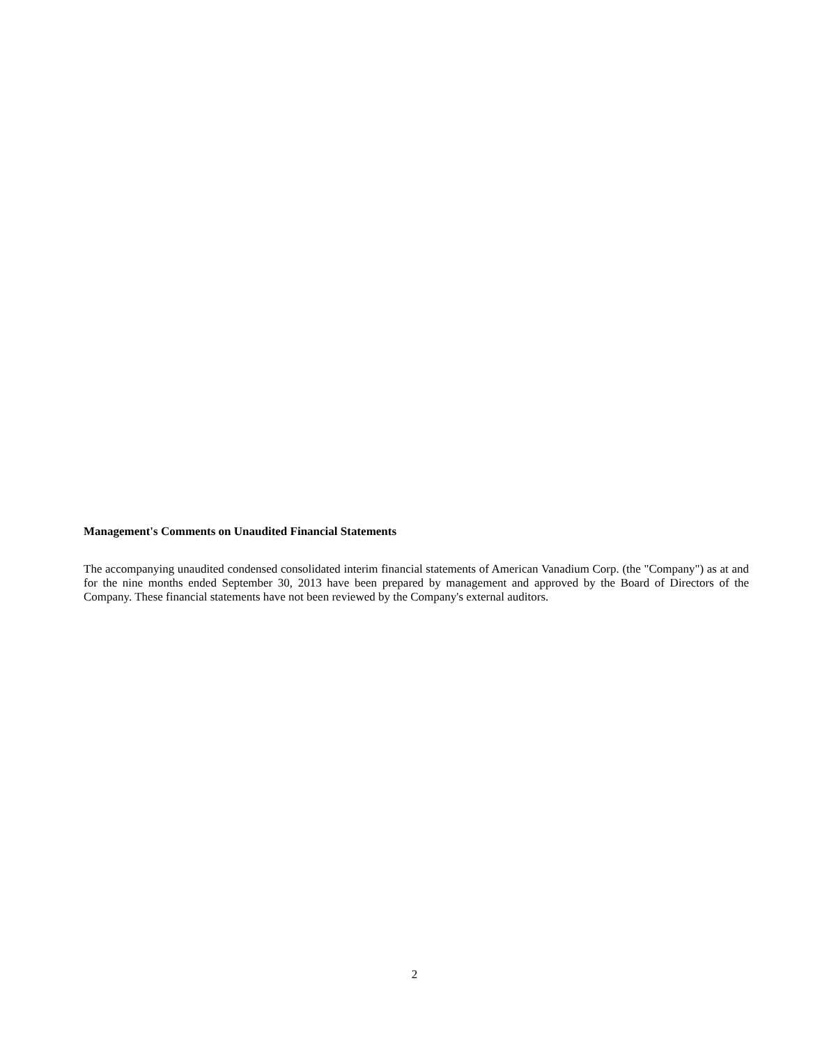Management's Comments on Unaudited Financial Statements
The accompanying unaudited condensed consolidated interim financial statements of American Vanadium Corp. (the "Company") as at and for the nine months ended September 30, 2013 have been prepared by management and approved by the Board of Directors of the Company. These financial statements have not been reviewed by the Company's external auditors.
2